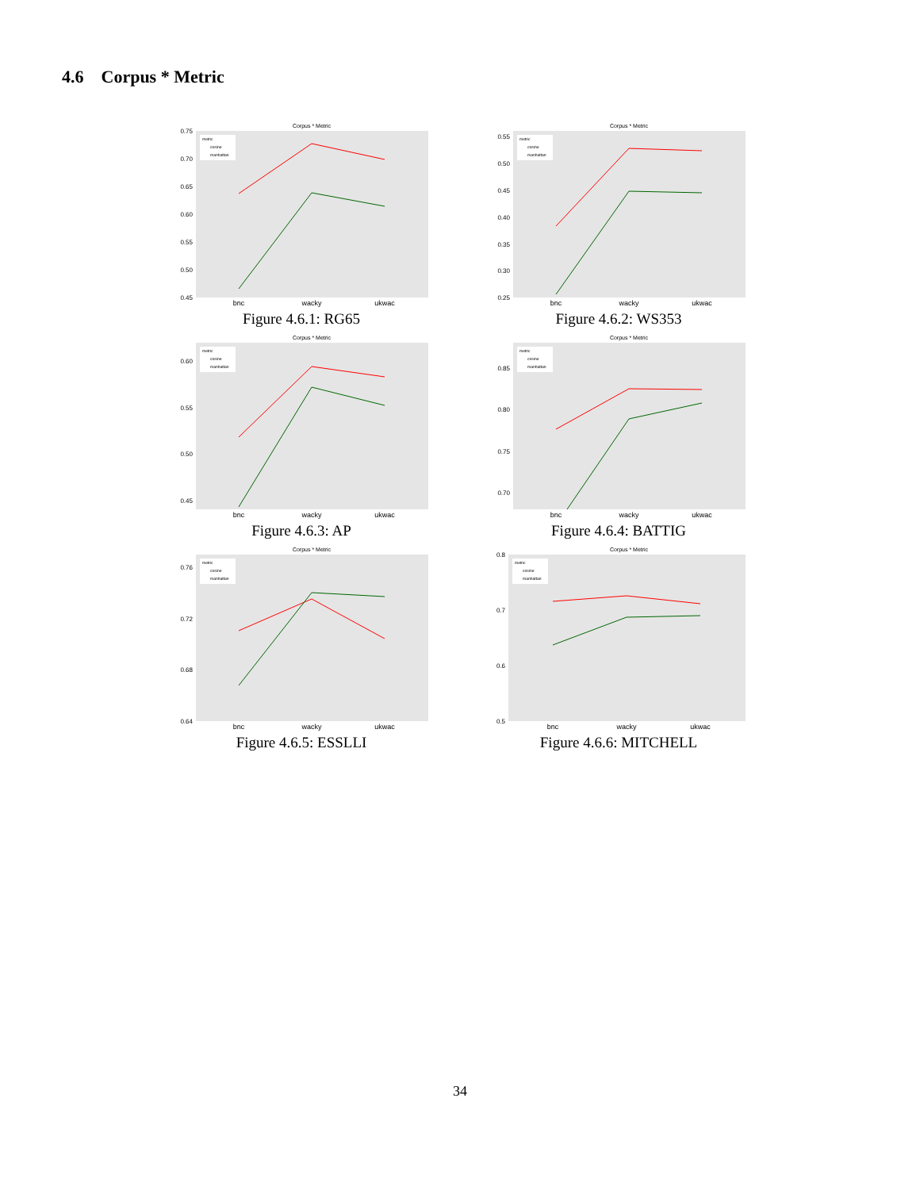4.6 Corpus * Metric
Corpus * Metric
0.75
0.70
0.65
0.60
0.55
0.50
0.45
metric
cosine
manhattan
bnc
wacky
ukwac
Figure 4.6.1: RG65
Corpus * Metric
0.55
0.50
0.45
0.40
0.35
0.30
0.25
metric
cosine
manhattan
bnc
wacky
ukwac
Figure 4.6.2: WS353
Corpus * Metric
0.60
0.55
0.50
0.45
metric
cosine
manhattan
bnc
wacky
ukwac
Figure 4.6.3: AP
Corpus * Metric
0.85
0.80
0.75
0.70
metric
cosine
manhattan
bnc
wacky
ukwac
Figure 4.6.4: BATTIG
Corpus * Metric
0.76
0.72
0.68
0.64
metric
cosine
manhattan
bnc
wacky
ukwac
Figure 4.6.5: ESSLLI
Corpus * Metric
0.8
0.7
0.6
0.5
metric
cosine
manhattan
bnc
wacky
ukwac
Figure 4.6.6: MITCHELL
34